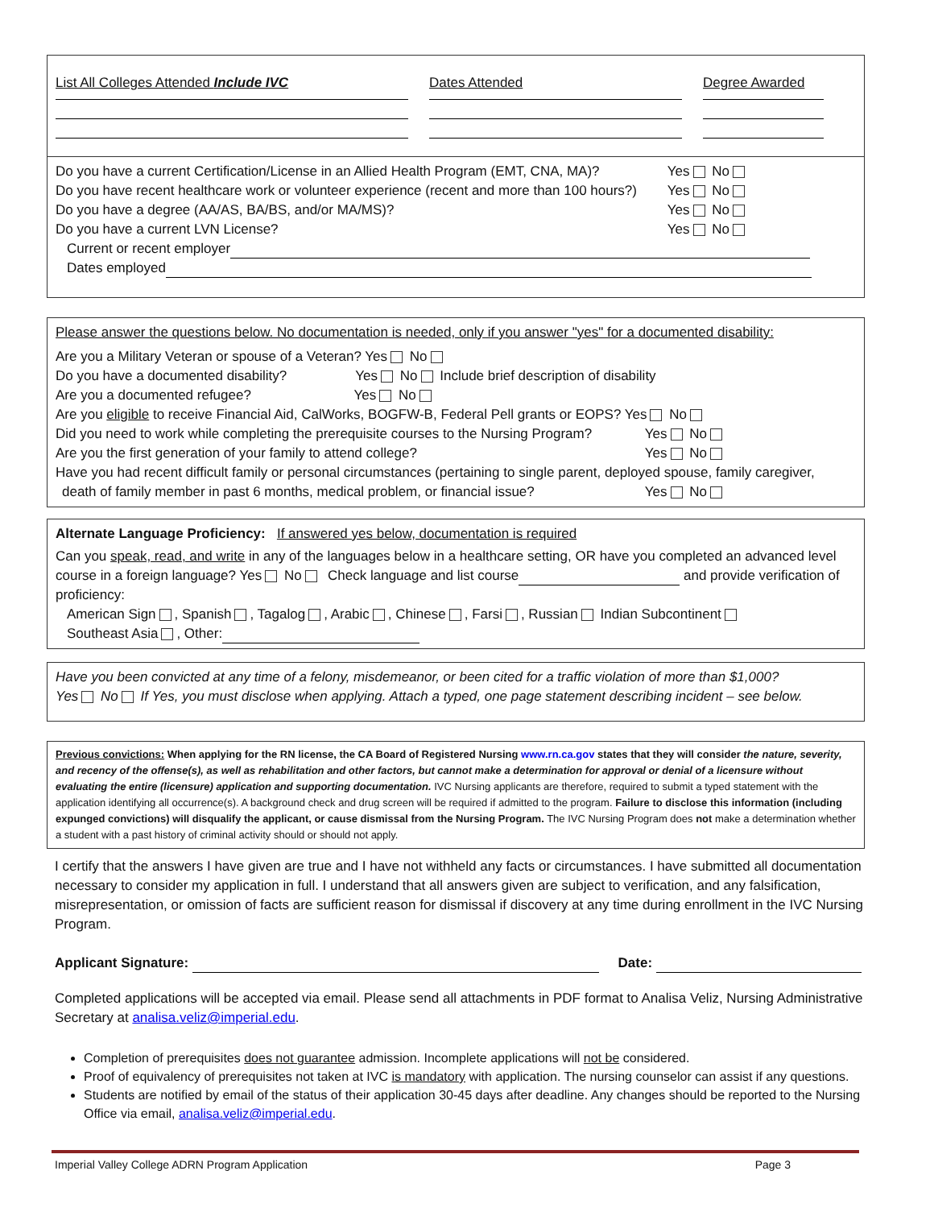List All Colleges Attended Include IVC Dates Attended Degree Awarded
Do you have a current Certification/License in an Allied Health Program (EMT, CNA, MA)?
Yes No
Do you have recent healthcare work or volunteer experience (recent and more than 100 hours?)
Yes No
Do you have a degree (AA/AS, BA/BS, and/or MA/MS)?
Yes No
Do you have a current LVN License?
Yes No
Current or recent employer
Dates employed
Please answer the questions below. No documentation is needed, only if you answer "yes" for a documented disability:
Are you a Military Veteran or spouse of a Veteran? Yes No
Do you have a documented disability? Yes No Include brief description of disability
Are you a documented refugee? Yes No
Are you eligible to receive Financial Aid, CalWorks, BOGFW-B, Federal Pell grants or EOPS? Yes No
Did you need to work while completing the prerequisite courses to the Nursing Program?
Yes No
Are you the first generation of your family to attend college?
Yes No
Have you had recent difficult family or personal circumstances (pertaining to single parent, deployed spouse, family caregiver,
death of family member in past 6 months, medical problem, or financial issue?
Yes No
Alternate Language Proficiency: If answered yes below, documentation is required
Can you speak, read, and write in any of the languages below in a healthcare setting, OR have you completed an advanced level course in a foreign language? Yes No Check language and list course and provide verification of proficiency:
American Sign , Spanish , Tagalog , Arabic , Chinese , Farsi , Russian Indian Subcontinent
Southeast Asia , Other:
Have you been convicted at any time of a felony, misdemeanor, or been cited for a traffic violation of more than $1,000?
Yes No If Yes, you must disclose when applying. Attach a typed, one page statement describing incident – see below.
Previous convictions: When applying for the RN license, the CA Board of Registered Nursing www.rn.ca.gov states that they will consider the nature, severity, and recency of the offense(s), as well as rehabilitation and other factors, but cannot make a determination for approval or denial of a licensure without evaluating the entire (licensure) application and supporting documentation. IVC Nursing applicants are therefore, required to submit a typed statement with the application identifying all occurrence(s). A background check and drug screen will be required if admitted to the program. Failure to disclose this information (including expunged convictions) will disqualify the applicant, or cause dismissal from the Nursing Program. The IVC Nursing Program does not make a determination whether a student with a past history of criminal activity should or should not apply.
I certify that the answers I have given are true and I have not withheld any facts or circumstances. I have submitted all documentation necessary to consider my application in full. I understand that all answers given are subject to verification, and any falsification, misrepresentation, or omission of facts are sufficient reason for dismissal if discovery at any time during enrollment in the IVC Nursing Program.
Applicant Signature: Date:
Completed applications will be accepted via email. Please send all attachments in PDF format to Analisa Veliz, Nursing Administrative Secretary at analisa.veliz@imperial.edu.
Completion of prerequisites does not guarantee admission. Incomplete applications will not be considered.
Proof of equivalency of prerequisites not taken at IVC is mandatory with application. The nursing counselor can assist if any questions.
Students are notified by email of the status of their application 30-45 days after deadline. Any changes should be reported to the Nursing Office via email, analisa.veliz@imperial.edu.
Imperial Valley College ADRN Program Application Page 3